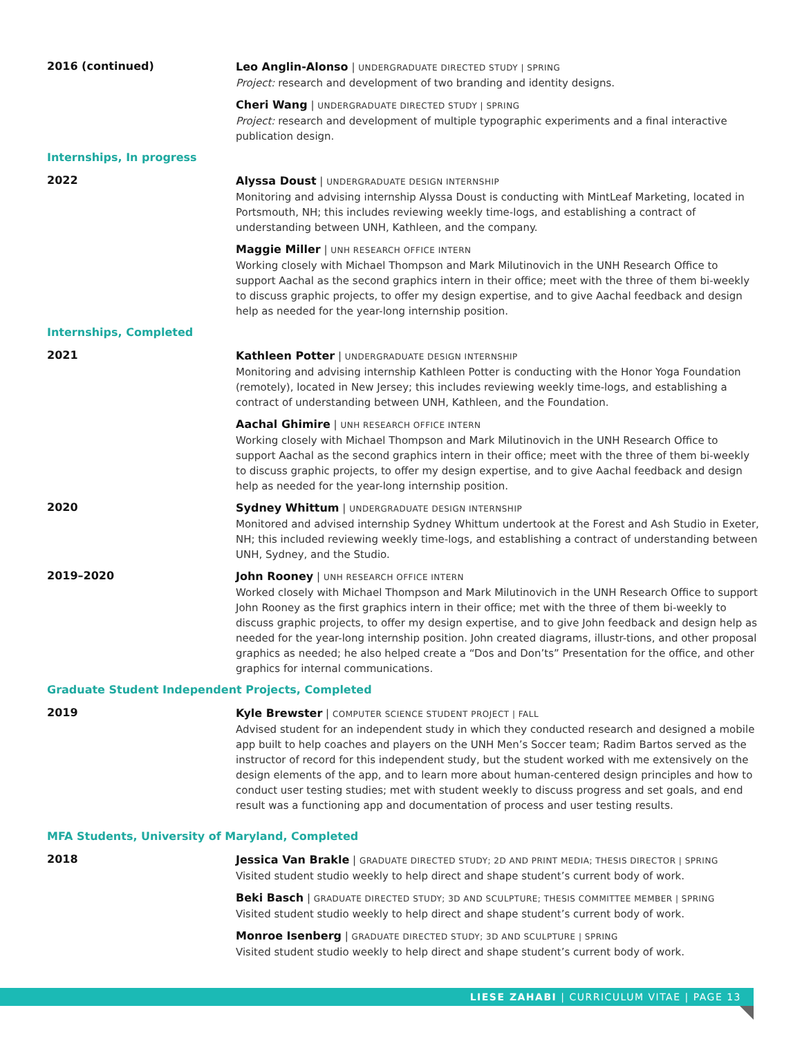2016 (continued)
Leo Anglin-Alonso | UNDERGRADUATE DIRECTED STUDY | SPRING
Project: research and development of two branding and identity designs.
Cheri Wang | UNDERGRADUATE DIRECTED STUDY | SPRING
Project: research and development of multiple typographic experiments and a final interactive publication design.
Internships, In progress
2022
Alyssa Doust | UNDERGRADUATE DESIGN INTERNSHIP
Monitoring and advising internship Alyssa Doust is conducting with MintLeaf Marketing, located in Portsmouth, NH; this includes reviewing weekly time-logs, and establishing a contract of understanding between UNH, Kathleen, and the company.
Maggie Miller | UNH RESEARCH OFFICE INTERN
Working closely with Michael Thompson and Mark Milutinovich in the UNH Research Office to support Aachal as the second graphics intern in their office; meet with the three of them bi-weekly to discuss graphic projects, to offer my design expertise, and to give Aachal feedback and design help as needed for the year-long internship position.
Internships, Completed
2021
Kathleen Potter | UNDERGRADUATE DESIGN INTERNSHIP
Monitoring and advising internship Kathleen Potter is conducting with the Honor Yoga Foundation (remotely), located in New Jersey; this includes reviewing weekly time-logs, and establishing a contract of understanding between UNH, Kathleen, and the Foundation.
Aachal Ghimire | UNH RESEARCH OFFICE INTERN
Working closely with Michael Thompson and Mark Milutinovich in the UNH Research Office to support Aachal as the second graphics intern in their office; meet with the three of them bi-weekly to discuss graphic projects, to offer my design expertise, and to give Aachal feedback and design help as needed for the year-long internship position.
2020
Sydney Whittum | UNDERGRADUATE DESIGN INTERNSHIP
Monitored and advised internship Sydney Whittum undertook at the Forest and Ash Studio in Exeter, NH; this included reviewing weekly time-logs, and establishing a contract of understanding between UNH, Sydney, and the Studio.
2019–2020
John Rooney | UNH RESEARCH OFFICE INTERN
Worked closely with Michael Thompson and Mark Milutinovich in the UNH Research Office to support John Rooney as the first graphics intern in their office; met with the three of them bi-weekly to discuss graphic projects, to offer my design expertise, and to give John feedback and design help as needed for the year-long internship position. John created diagrams, illustr-tions, and other proposal graphics as needed; he also helped create a “Dos and Don’ts” Presentation for the office, and other graphics for internal communications.
Graduate Student Independent Projects, Completed
2019
Kyle Brewster | COMPUTER SCIENCE STUDENT PROJECT | FALL
Advised student for an independent study in which they conducted research and designed a mobile app built to help coaches and players on the UNH Men’s Soccer team; Radim Bartos served as the instructor of record for this independent study, but the student worked with me extensively on the design elements of the app, and to learn more about human-centered design principles and how to conduct user testing studies; met with student weekly to discuss progress and set goals, and end result was a functioning app and documentation of process and user testing results.
MFA Students, University of Maryland, Completed
2018
Jessica Van Brakle | GRADUATE DIRECTED STUDY; 2D AND PRINT MEDIA; THESIS DIRECTOR | SPRING
Visited student studio weekly to help direct and shape student’s current body of work.
Beki Basch | GRADUATE DIRECTED STUDY; 3D AND SCULPTURE; THESIS COMMITTEE MEMBER | SPRING
Visited student studio weekly to help direct and shape student’s current body of work.
Monroe Isenberg | GRADUATE DIRECTED STUDY; 3D AND SCULPTURE | SPRING
Visited student studio weekly to help direct and shape student’s current body of work.
LIESE ZAHABI | CURRICULUM VITAE | PAGE 13